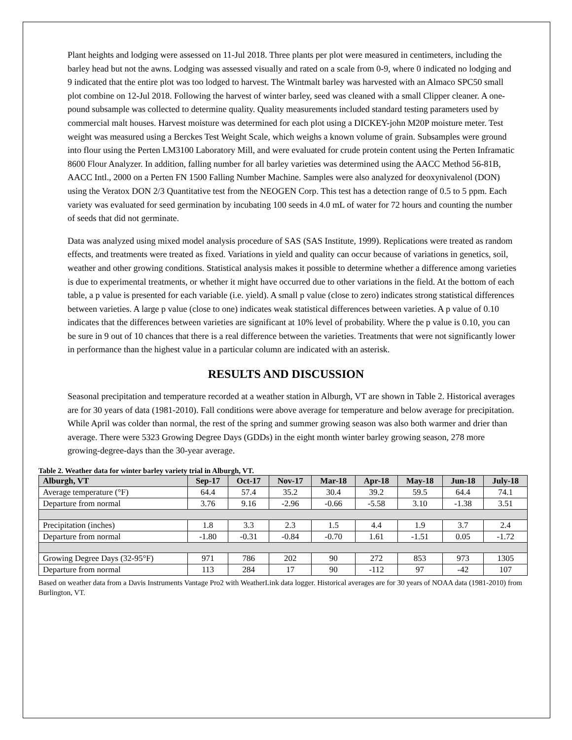Plant heights and lodging were assessed on 11-Jul 2018. Three plants per plot were measured in centimeters, including the barley head but not the awns. Lodging was assessed visually and rated on a scale from 0-9, where 0 indicated no lodging and 9 indicated that the entire plot was too lodged to harvest. The Wintmalt barley was harvested with an Almaco SPC50 small plot combine on 12-Jul 2018. Following the harvest of winter barley, seed was cleaned with a small Clipper cleaner. A one-pound subsample was collected to determine quality. Quality measurements included standard testing parameters used by commercial malt houses. Harvest moisture was determined for each plot using a DICKEY-john M20P moisture meter. Test weight was measured using a Berckes Test Weight Scale, which weighs a known volume of grain. Subsamples were ground into flour using the Perten LM3100 Laboratory Mill, and were evaluated for crude protein content using the Perten Inframatic 8600 Flour Analyzer. In addition, falling number for all barley varieties was determined using the AACC Method 56-81B, AACC Intl., 2000 on a Perten FN 1500 Falling Number Machine. Samples were also analyzed for deoxynivalenol (DON) using the Veratox DON 2/3 Quantitative test from the NEOGEN Corp. This test has a detection range of 0.5 to 5 ppm. Each variety was evaluated for seed germination by incubating 100 seeds in 4.0 mL of water for 72 hours and counting the number of seeds that did not germinate.
Data was analyzed using mixed model analysis procedure of SAS (SAS Institute, 1999). Replications were treated as random effects, and treatments were treated as fixed. Variations in yield and quality can occur because of variations in genetics, soil, weather and other growing conditions. Statistical analysis makes it possible to determine whether a difference among varieties is due to experimental treatments, or whether it might have occurred due to other variations in the field. At the bottom of each table, a p value is presented for each variable (i.e. yield). A small p value (close to zero) indicates strong statistical differences between varieties. A large p value (close to one) indicates weak statistical differences between varieties. A p value of 0.10 indicates that the differences between varieties are significant at 10% level of probability. Where the p value is 0.10, you can be sure in 9 out of 10 chances that there is a real difference between the varieties. Treatments that were not significantly lower in performance than the highest value in a particular column are indicated with an asterisk.
RESULTS AND DISCUSSION
Seasonal precipitation and temperature recorded at a weather station in Alburgh, VT are shown in Table 2. Historical averages are for 30 years of data (1981-2010). Fall conditions were above average for temperature and below average for precipitation. While April was colder than normal, the rest of the spring and summer growing season was also both warmer and drier than average. There were 5323 Growing Degree Days (GDDs) in the eight month winter barley growing season, 278 more growing-degree-days than the 30-year average.
Table 2. Weather data for winter barley variety trial in Alburgh, VT.
| Alburgh, VT | Sep-17 | Oct-17 | Nov-17 | Mar-18 | Apr-18 | May-18 | Jun-18 | July-18 |
| --- | --- | --- | --- | --- | --- | --- | --- | --- |
| Average temperature (°F) | 64.4 | 57.4 | 35.2 | 30.4 | 39.2 | 59.5 | 64.4 | 74.1 |
| Departure from normal | 3.76 | 9.16 | -2.96 | -0.66 | -5.58 | 3.10 | -1.38 | 3.51 |
| Precipitation (inches) | 1.8 | 3.3 | 2.3 | 1.5 | 4.4 | 1.9 | 3.7 | 2.4 |
| Departure from normal | -1.80 | -0.31 | -0.84 | -0.70 | 1.61 | -1.51 | 0.05 | -1.72 |
| Growing Degree Days (32-95°F) | 971 | 786 | 202 | 90 | 272 | 853 | 973 | 1305 |
| Departure from normal | 113 | 284 | 17 | 90 | -112 | 97 | -42 | 107 |
Based on weather data from a Davis Instruments Vantage Pro2 with WeatherLink data logger. Historical averages are for 30 years of NOAA data (1981-2010) from Burlington, VT.